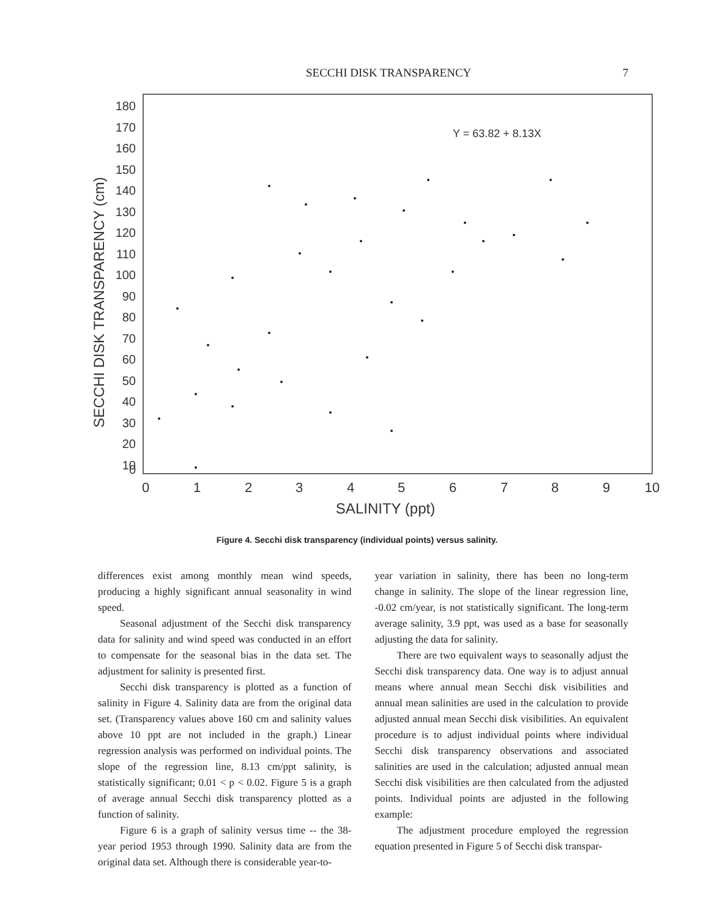SECCHI DISK TRANSPARENCY 7
SECCHI DISK TRANSPARENCY (cm)
180
170
160
150
140
130
120
110
100
90
80
70
60
50
40
30
20
10
0
0
1
2
3
4
5
6
7
8
9
10
SALINITY (ppt)
Y = 63.82 + 8.13X
Figure 4. Secchi disk transparency (individual points) versus salinity.
differences exist among monthly mean wind speeds, producing a highly significant annual seasonality in wind speed.
Seasonal adjustment of the Secchi disk transparency data for salinity and wind speed was conducted in an effort to compensate for the seasonal bias in the data set. The adjustment for salinity is presented first.
Secchi disk transparency is plotted as a function of salinity in Figure 4. Salinity data are from the original data set. (Transparency values above 160 cm and salinity values above 10 ppt are not included in the graph.) Linear regression analysis was performed on individual points. The slope of the regression line, 8.13 cm/ppt salinity, is statistically significant; 0.01 < p < 0.02. Figure 5 is a graph of average annual Secchi disk transparency plotted as a function of salinity.
Figure 6 is a graph of salinity versus time -- the 38-year period 1953 through 1990. Salinity data are from the original data set. Although there is considerable year-to-
year variation in salinity, there has been no long-term change in salinity. The slope of the linear regression line, -0.02 cm/year, is not statistically significant. The long-term average salinity, 3.9 ppt, was used as a base for seasonally adjusting the data for salinity.
There are two equivalent ways to seasonally adjust the Secchi disk transparency data. One way is to adjust annual means where annual mean Secchi disk visibilities and annual mean salinities are used in the calculation to provide adjusted annual mean Secchi disk visibilities. An equivalent procedure is to adjust individual points where individual Secchi disk transparency observations and associated salinities are used in the calculation; adjusted annual mean Secchi disk visibilities are then calculated from the adjusted points. Individual points are adjusted in the following example:
The adjustment procedure employed the regression equation presented in Figure 5 of Secchi disk transpar-